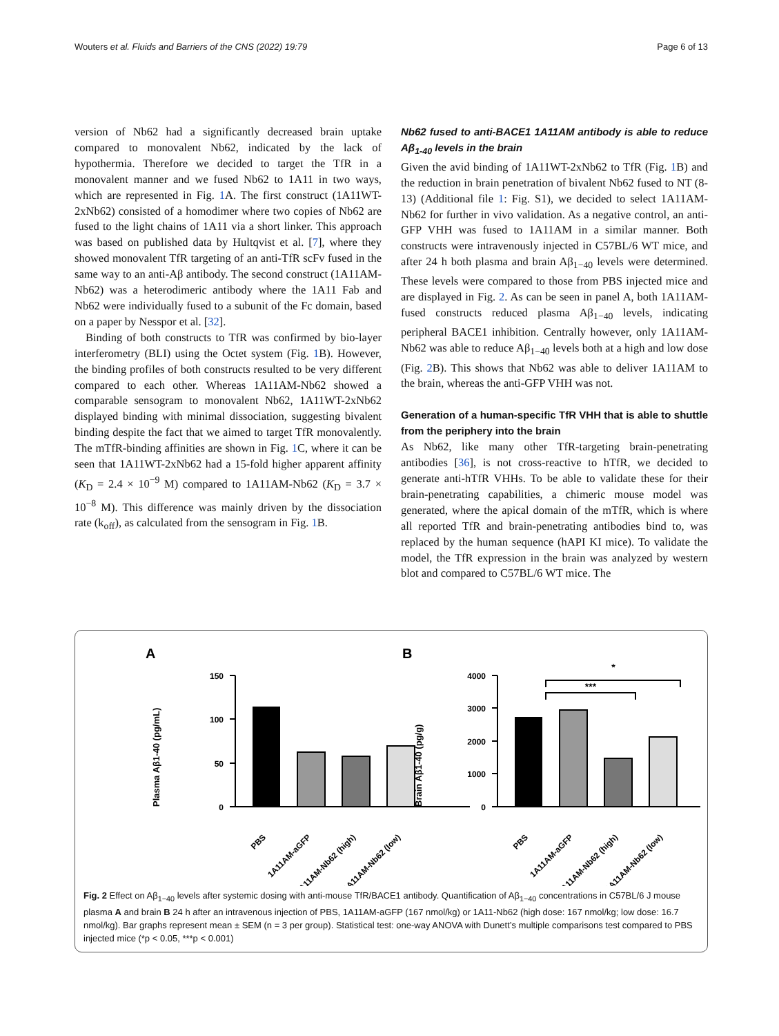Wouters et al. Fluids and Barriers of the CNS (2022) 19:79 Page 6 of 13
version of Nb62 had a significantly decreased brain uptake compared to monovalent Nb62, indicated by the lack of hypothermia. Therefore we decided to target the TfR in a monovalent manner and we fused Nb62 to 1A11 in two ways, which are represented in Fig. 1 A. The first construct (1A11WT-2xNb62) consisted of a homodimer where two copies of Nb62 are fused to the light chains of 1A11 via a short linker. This approach was based on published data by Hultqvist et al. [7], where they showed monovalent TfR targeting of an anti-TfR scFv fused in the same way to an anti-Aβ antibody. The second construct (1A11AM-Nb62) was a heterodimeric antibody where the 1A11 Fab and Nb62 were individually fused to a subunit of the Fc domain, based on a paper by Nesspor et al. [32].
Binding of both constructs to TfR was confirmed by bio-layer interferometry (BLI) using the Octet system (Fig. 1 B). However, the binding profiles of both constructs resulted to be very different compared to each other. Whereas 1A11AM-Nb62 showed a comparable sensogram to monovalent Nb62, 1A11WT-2xNb62 displayed binding with minimal dissociation, suggesting bivalent binding despite the fact that we aimed to target TfR monovalently. The mTfR-binding affinities are shown in Fig. 1 C, where it can be seen that 1A11WT-2xNb62 had a 15-fold higher apparent affinity (K<sub>D</sub> = 2.4 × 10<sup>−9</sup> M) compared to 1A11AM-Nb62 (K<sub>D</sub> = 3.7 × 10<sup>−8</sup> M). This difference was mainly driven by the dissociation rate (k<sub>off</sub>), as calculated from the sensogram in Fig. 1 B.
Nb62 fused to anti-BACE1 1A11AM antibody is able to reduce Aβ<sub>1-40</sub> levels in the brain
Given the avid binding of 1A11WT-2xNb62 to TfR (Fig. 1 B) and the reduction in brain penetration of bivalent Nb62 fused to NT (8-13) (Additional file 1: Fig. S1), we decided to select 1A11AM-Nb62 for further in vivo validation. As a negative control, an anti-GFP VHH was fused to 1A11AM in a similar manner. Both constructs were intravenously injected in C57BL/6 WT mice, and after 24 h both plasma and brain Aβ<sub>1−40</sub> levels were determined. These levels were compared to those from PBS injected mice and are displayed in Fig. 2. As can be seen in panel A, both 1A11AM-fused constructs reduced plasma Aβ<sub>1−40</sub> levels, indicating peripheral BACE1 inhibition. Centrally however, only 1A11AM-Nb62 was able to reduce Aβ<sub>1−40</sub> levels both at a high and low dose (Fig. 2 B). This shows that Nb62 was able to deliver 1A11AM to the brain, whereas the anti-GFP VHH was not.
Generation of a human-specific TfR VHH that is able to shuttle from the periphery into the brain
As Nb62, like many other TfR-targeting brain-penetrating antibodies [36], is not cross-reactive to hTfR, we decided to generate anti-hTfR VHHs. To be able to validate these for their brain-penetrating capabilities, a chimeric mouse model was generated, where the apical domain of the mTfR, which is where all reported TfR and brain-penetrating antibodies bind to, was replaced by the human sequence (hAPI KI mice). To validate the model, the TfR expression in the brain was analyzed by western blot and compared to C57BL/6 WT mice. The
A
150
100
50
0
Plasma Aβ1-40 (pg/mL)
PBS
1A11AM-aGFP
1A11AM-Nb62 (high)
1A11AM-Nb62 (low)
B
4000
3000
2000
1000
0
*
***
Brain Aβ1-40 (pg/g)
PBS
1A11AM-aGFP
1A11AM-Nb62 (high)
1A11AM-Nb62 (low)
Fig. 2 Effect on Aβ<sub>1−40</sub> levels after systemic dosing with anti-mouse TfR/BACE1 antibody. Quantification of Aβ<sub>1−40</sub> concentrations in C57BL/6 J mouse plasma A and brain B 24 h after an intravenous injection of PBS, 1A11AM-aGFP (167 nmol/kg) or 1A11-Nb62 (high dose: 167 nmol/kg; low dose: 16.7 nmol/kg). Bar graphs represent mean ± SEM (n = 3 per group). Statistical test: one-way ANOVA with Dunett’s multiple comparisons test compared to PBS injected mice (*p < 0.05, ***p < 0.001)